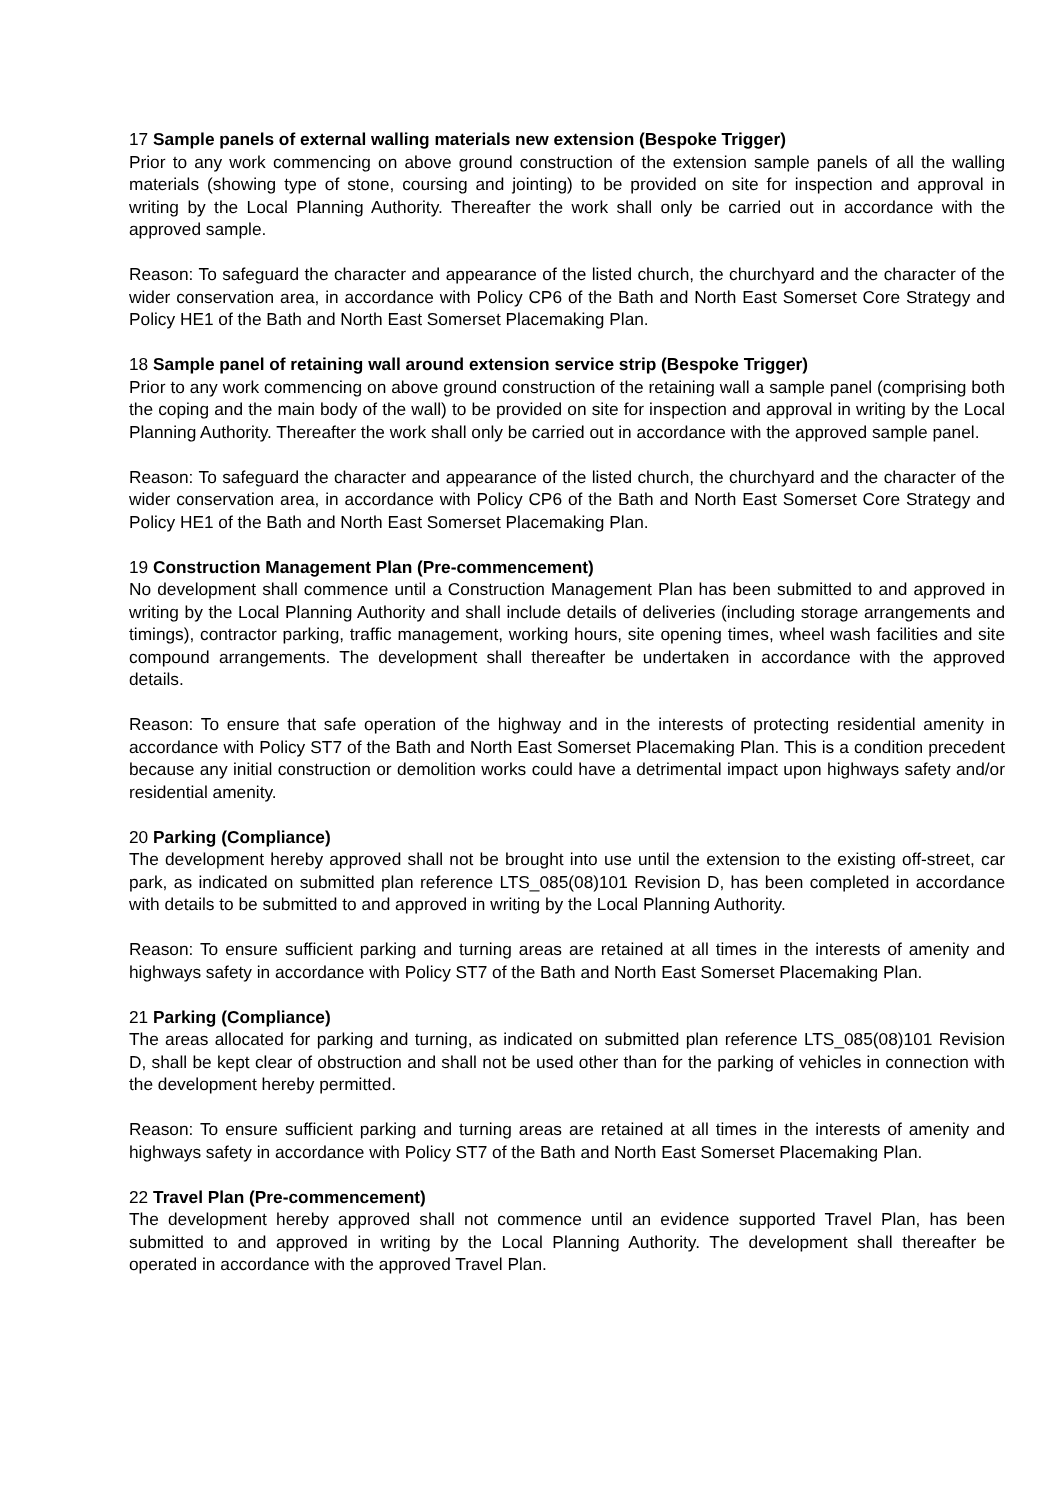17 Sample panels of external walling materials new extension (Bespoke Trigger)
Prior to any work commencing on above ground construction of the extension sample panels of all the walling materials (showing type of stone, coursing and jointing) to be provided on site for inspection and approval in writing by the Local Planning Authority. Thereafter the work shall only be carried out in accordance with the approved sample.
Reason: To safeguard the character and appearance of the listed church, the churchyard and the character of the wider conservation area, in accordance with Policy CP6 of the Bath and North East Somerset Core Strategy and Policy HE1 of the Bath and North East Somerset Placemaking Plan.
18 Sample panel of retaining wall around extension service strip (Bespoke Trigger)
Prior to any work commencing on above ground construction of the retaining wall a sample panel (comprising both the coping and the main body of the wall) to be provided on site for inspection and approval in writing by the Local Planning Authority. Thereafter the work shall only be carried out in accordance with the approved sample panel.
Reason: To safeguard the character and appearance of the listed church, the churchyard and the character of the wider conservation area, in accordance with Policy CP6 of the Bath and North East Somerset Core Strategy and Policy HE1 of the Bath and North East Somerset Placemaking Plan.
19 Construction Management Plan (Pre-commencement)
No development shall commence until a Construction Management Plan has been submitted to and approved in writing by the Local Planning Authority and shall include details of deliveries (including storage arrangements and timings), contractor parking, traffic management, working hours, site opening times, wheel wash facilities and site compound arrangements. The development shall thereafter be undertaken in accordance with the approved details.
Reason: To ensure that safe operation of the highway and in the interests of protecting residential amenity in accordance with Policy ST7 of the Bath and North East Somerset Placemaking Plan. This is a condition precedent because any initial construction or demolition works could have a detrimental impact upon highways safety and/or residential amenity.
20 Parking (Compliance)
The development hereby approved shall not be brought into use until the extension to the existing off-street, car park, as indicated on submitted plan reference LTS_085(08)101 Revision D, has been completed in accordance with details to be submitted to and approved in writing by the Local Planning Authority.
Reason: To ensure sufficient parking and turning areas are retained at all times in the interests of amenity and highways safety in accordance with Policy ST7 of the Bath and North East Somerset Placemaking Plan.
21 Parking (Compliance)
The areas allocated for parking and turning, as indicated on submitted plan reference LTS_085(08)101 Revision D, shall be kept clear of obstruction and shall not be used other than for the parking of vehicles in connection with the development hereby permitted.
Reason: To ensure sufficient parking and turning areas are retained at all times in the interests of amenity and highways safety in accordance with Policy ST7 of the Bath and North East Somerset Placemaking Plan.
22 Travel Plan (Pre-commencement)
The development hereby approved shall not commence until an evidence supported Travel Plan, has been submitted to and approved in writing by the Local Planning Authority. The development shall thereafter be operated in accordance with the approved Travel Plan.